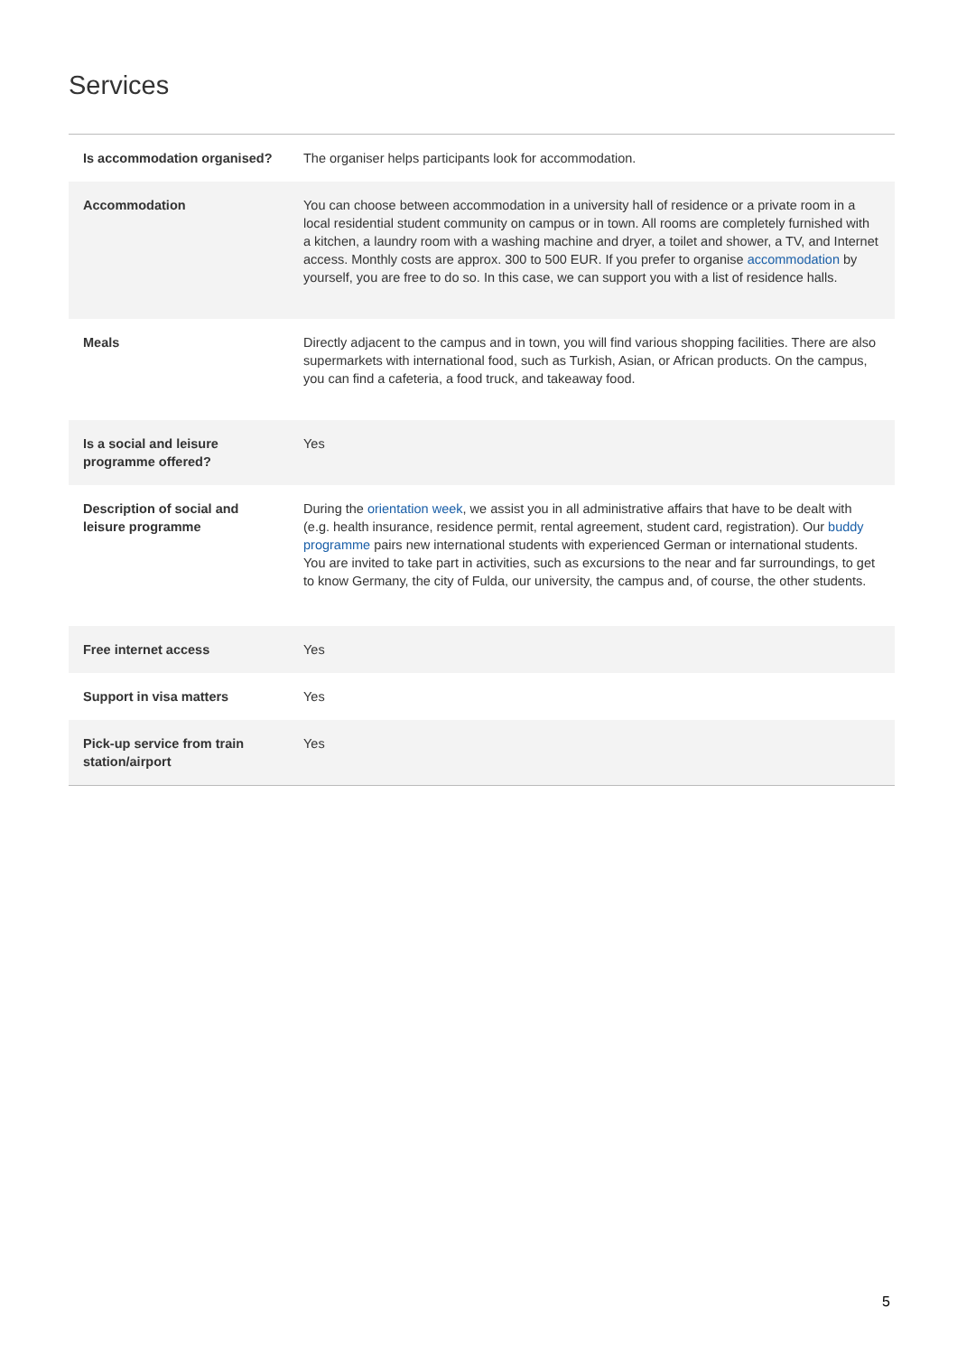Services
| Is accommodation organised? | The organiser helps participants look for accommodation. |
| Accommodation | You can choose between accommodation in a university hall of residence or a private room in a local residential student community on campus or in town. All rooms are completely furnished with a kitchen, a laundry room with a washing machine and dryer, a toilet and shower, a TV, and Internet access. Monthly costs are approx. 300 to 500 EUR. If you prefer to organise accommodation by yourself, you are free to do so. In this case, we can support you with a list of residence halls. |
| Meals | Directly adjacent to the campus and in town, you will find various shopping facilities. There are also supermarkets with international food, such as Turkish, Asian, or African products. On the campus, you can find a cafeteria, a food truck, and takeaway food. |
| Is a social and leisure programme offered? | Yes |
| Description of social and leisure programme | During the orientation week , we assist you in all administrative affairs that have to be dealt with (e.g. health insurance, residence permit, rental agreement, student card, registration). Our buddy programme pairs new international students with experienced German or international students. You are invited to take part in activities, such as excursions to the near and far surroundings, to get to know Germany, the city of Fulda, our university, the campus and, of course, the other students. |
| Free internet access | Yes |
| Support in visa matters | Yes |
| Pick-up service from train station/airport | Yes |
5